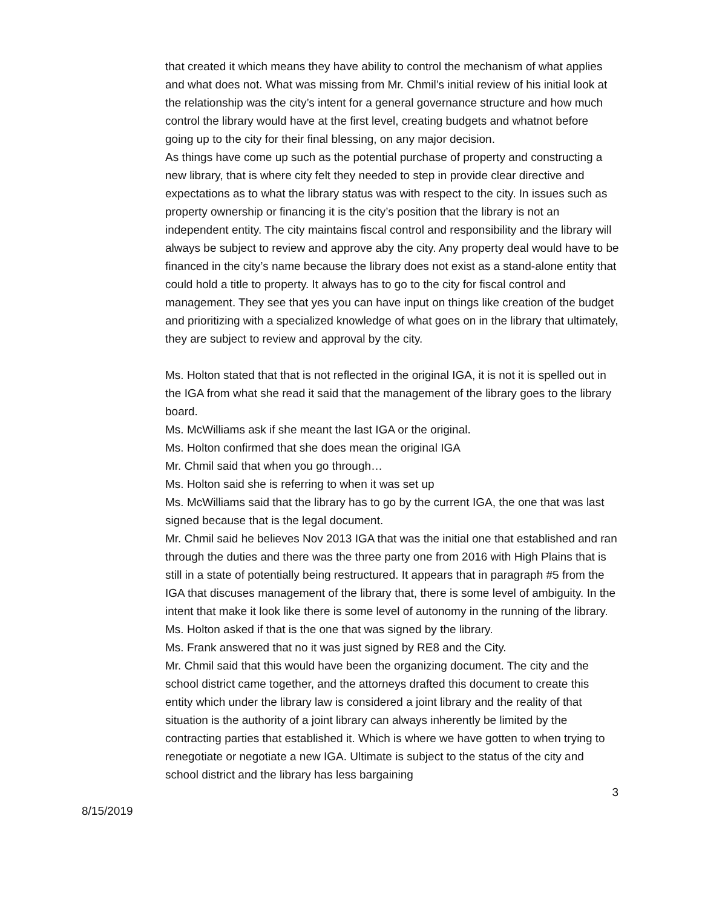that created it which means they have ability to control the mechanism of what applies and what does not. What was missing from Mr. Chmil’s initial review of his initial look at the relationship was the city’s intent for a general governance structure and how much control the library would have at the first level, creating budgets and whatnot before going up to the city for their final blessing, on any major decision.
As things have come up such as the potential purchase of property and constructing a new library, that is where city felt they needed to step in provide clear directive and expectations as to what the library status was with respect to the city. In issues such as property ownership or financing it is the city’s position that the library is not an independent entity. The city maintains fiscal control and responsibility and the library will always be subject to review and approve aby the city. Any property deal would have to be financed in the city’s name because the library does not exist as a stand-alone entity that could hold a title to property. It always has to go to the city for fiscal control and management. They see that yes you can have input on things like creation of the budget and prioritizing with a specialized knowledge of what goes on in the library that ultimately, they are subject to review and approval by the city.
Ms. Holton stated that that is not reflected in the original IGA, it is not it is spelled out in the IGA from what she read it said that the management of the library goes to the library board.
Ms. McWilliams ask if she meant the last IGA or the original.
Ms. Holton confirmed that she does mean the original IGA
Mr. Chmil said that when you go through…
Ms. Holton said she is referring to when it was set up
Ms. McWilliams said that the library has to go by the current IGA, the one that was last signed because that is the legal document.
Mr. Chmil said he believes Nov 2013 IGA that was the initial one that established and ran through the duties and there was the three party one from 2016 with High Plains that is still in a state of potentially being restructured. It appears that in paragraph #5 from the IGA that discuses management of the library that, there is some level of ambiguity. In the intent that make it look like there is some level of autonomy in the running of the library.
Ms. Holton asked if that is the one that was signed by the library.
Ms. Frank answered that no it was just signed by RE8 and the City.
Mr. Chmil said that this would have been the organizing document. The city and the school district came together, and the attorneys drafted this document to create this entity which under the library law is considered a joint library and the reality of that situation is the authority of a joint library can always inherently be limited by the contracting parties that established it. Which is where we have gotten to when trying to renegotiate or negotiate a new IGA. Ultimate is subject to the status of the city and school district and the library has less bargaining
3
8/15/2019